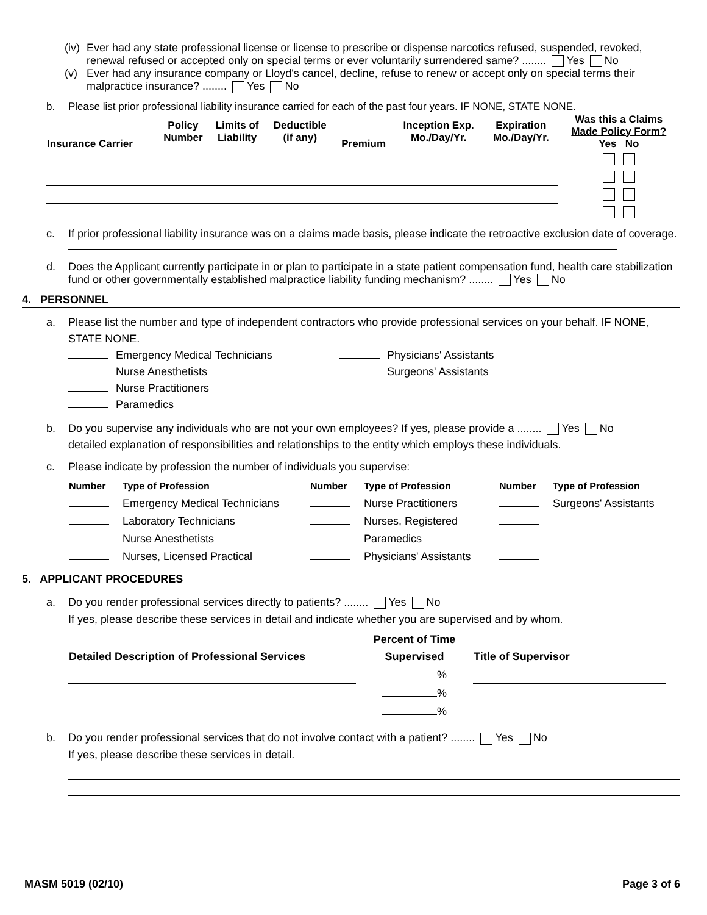(iv) Ever had any state professional license or license to prescribe or dispense narcotics refused, suspended, revoked, renewal refused or accepted only on special terms or ever voluntarily surrendered same? ........ Yes No
(v) Ever had any insurance company or Lloyd's cancel, decline, refuse to renew or accept only on special terms their malpractice insurance? ........ Yes No
b. Please list prior professional liability insurance carried for each of the past four years. IF NONE, STATE NONE.
| Insurance Carrier | Policy Number | Limits of Liability | Deductible (if any) | Premium | Inception Exp. Mo./Day/Yr. | Expiration Mo./Day/Yr. | Was this a Claims Made Policy Form? Yes No |
| --- | --- | --- | --- | --- | --- | --- | --- |
c. If prior professional liability insurance was on a claims made basis, please indicate the retroactive exclusion date of coverage.
d. Does the Applicant currently participate in or plan to participate in a state patient compensation fund, health care stabilization fund or other governmentally established malpractice liability funding mechanism? ........ Yes No
4. PERSONNEL
a. Please list the number and type of independent contractors who provide professional services on your behalf. IF NONE, STATE NONE.
Emergency Medical Technicians
Nurse Anesthetists
Nurse Practitioners
Paramedics
Physicians' Assistants
Surgeons' Assistants
b. Do you supervise any individuals who are not your own employees? If yes, please provide a ........ Yes No
detailed explanation of responsibilities and relationships to the entity which employs these individuals.
c. Please indicate by profession the number of individuals you supervise:
| Number | Type of Profession | Number | Type of Profession | Number | Type of Profession |
| --- | --- | --- | --- | --- | --- |
| | Emergency Medical Technicians | | Nurse Practitioners | | Surgeons' Assistants |
| | Laboratory Technicians | | Nurses, Registered | | |
| | Nurse Anesthetists | | Paramedics | | |
| | Nurses, Licensed Practical | | Physicians' Assistants | | |
5. APPLICANT PROCEDURES
a. Do you render professional services directly to patients? ........ Yes No
If yes, please describe these services in detail and indicate whether you are supervised and by whom.
| Detailed Description of Professional Services | Percent of Time Supervised | Title of Supervisor |
| --- | --- | --- |
| | % | |
| | % | |
| | % | |
b. Do you render professional services that do not involve contact with a patient? ........ Yes No
If yes, please describe these services in detail.
MASM 5019 (02/10) Page 3 of 6